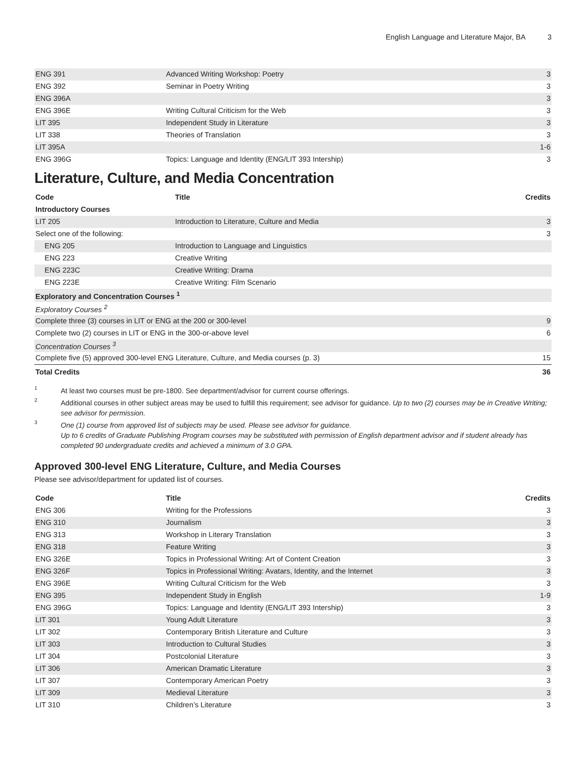English Language and Literature Major, BA 3
| ENG 391 | Advanced Writing Workshop: Poetry | 3 |
| ENG 392 | Seminar in Poetry Writing | 3 |
| ENG 396A | | 3 |
| ENG 396E | Writing Cultural Criticism for the Web | 3 |
| LIT 395 | Independent Study in Literature | 3 |
| LIT 338 | Theories of Translation | 3 |
| LIT 395A | | 1-6 |
| ENG 396G | Topics: Language and Identity (ENG/LIT 393 Intership) | 3 |
Literature, Culture, and Media Concentration
| Code | Title | Credits |
| --- | --- | --- |
| Introductory Courses | | |
| LIT 205 | Introduction to Literature, Culture and Media | 3 |
| Select one of the following: | | 3 |
| ENG 205 | Introduction to Language and Linguistics | |
| ENG 223 | Creative Writing | |
| ENG 223C | Creative Writing: Drama | |
| ENG 223E | Creative Writing: Film Scenario | |
| Exploratory and Concentration Courses <sup>1</sup> | | |
| Exploratory Courses <sup>2</sup> | | |
| Complete three (3) courses in LIT or ENG at the 200 or 300-level | | 9 |
| Complete two (2) courses in LIT or ENG in the 300-or-above level | | 6 |
| Concentration Courses <sup>3</sup> | | |
| Complete five (5) approved 300-level ENG Literature, Culture, and Media courses (p. 3) | | 15 |
| Total Credits | | 36 |
<sup>1</sup>
At least two courses must be pre-1800. See department/advisor for current course offerings.
<sup>2</sup>
Additional courses in other subject areas may be used to fulfill this requirement; see advisor for guidance. Up to two (2) courses may be in Creative Writing; see advisor for permission.
<sup>3</sup>
One (1) course from approved list of subjects may be used. Please see advisor for guidance.
Up to 6 credits of Graduate Publishing Program courses may be substituted with permission of English department advisor and if student already has completed 90 undergraduate credits and achieved a minimum of 3.0 GPA.
Approved 300-level ENG Literature, Culture, and Media Courses
Please see advisor/department for updated list of courses.
| Code | Title | Credits |
| --- | --- | --- |
| ENG 306 | Writing for the Professions | 3 |
| ENG 310 | Journalism | 3 |
| ENG 313 | Workshop in Literary Translation | 3 |
| ENG 318 | Feature Writing | 3 |
| ENG 326E | Topics in Professional Writing: Art of Content Creation | 3 |
| ENG 326F | Topics in Professional Writing: Avatars, Identity, and the Internet | 3 |
| ENG 396E | Writing Cultural Criticism for the Web | 3 |
| ENG 395 | Independent Study in English | 1-9 |
| ENG 396G | Topics: Language and Identity (ENG/LIT 393 Intership) | 3 |
| LIT 301 | Young Adult Literature | 3 |
| LIT 302 | Contemporary British Literature and Culture | 3 |
| LIT 303 | Introduction to Cultural Studies | 3 |
| LIT 304 | Postcolonial Literature | 3 |
| LIT 306 | American Dramatic Literature | 3 |
| LIT 307 | Contemporary American Poetry | 3 |
| LIT 309 | Medieval Literature | 3 |
| LIT 310 | Children’s Literature | 3 |